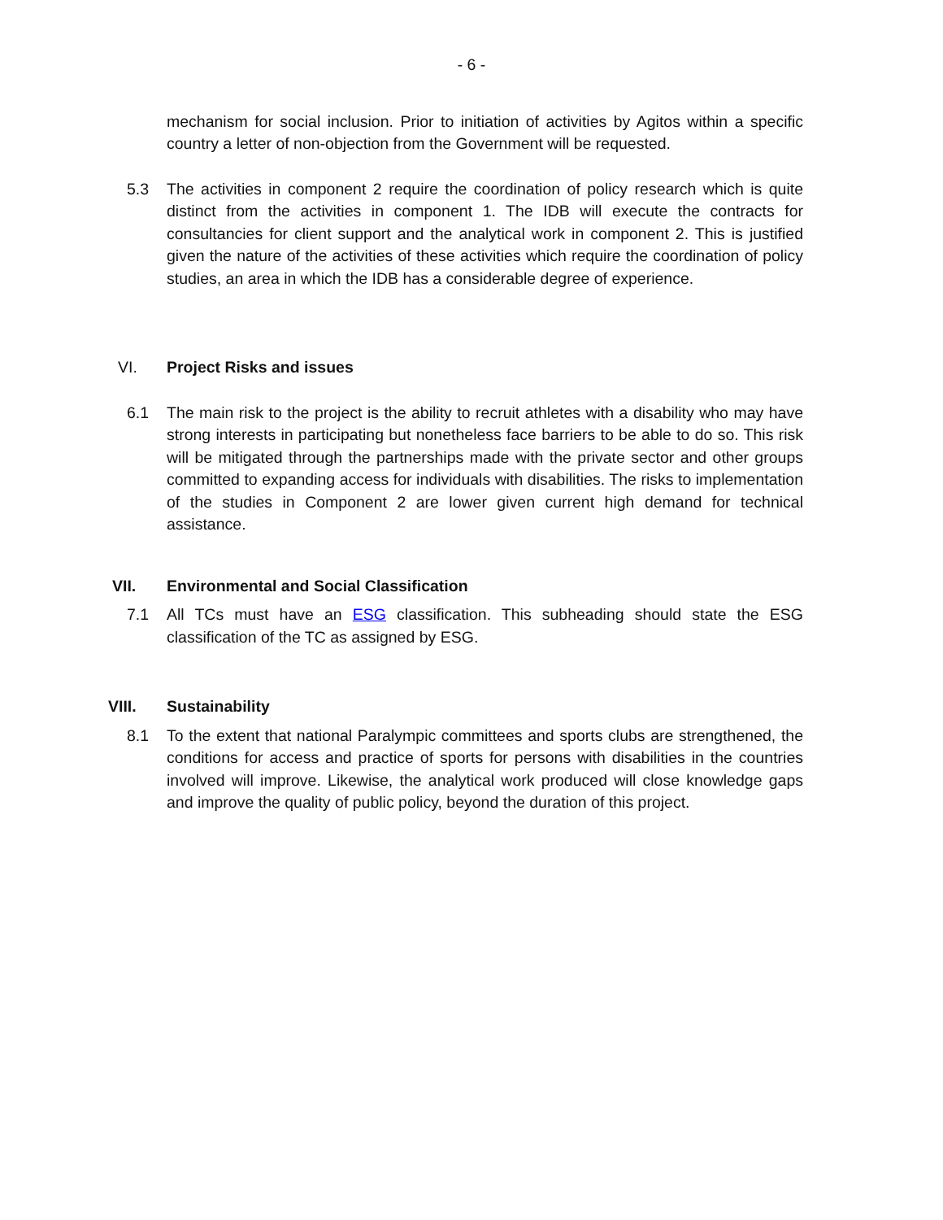- 6 -
mechanism for social inclusion. Prior to initiation of activities by Agitos within a specific country a letter of non-objection from the Government will be requested.
5.3 The activities in component 2 require the coordination of policy research which is quite distinct from the activities in component 1. The IDB will execute the contracts for consultancies for client support and the analytical work in component 2. This is justified given the nature of the activities of these activities which require the coordination of policy studies, an area in which the IDB has a considerable degree of experience.
VI. Project Risks and issues
6.1 The main risk to the project is the ability to recruit athletes with a disability who may have strong interests in participating but nonetheless face barriers to be able to do so. This risk will be mitigated through the partnerships made with the private sector and other groups committed to expanding access for individuals with disabilities. The risks to implementation of the studies in Component 2 are lower given current high demand for technical assistance.
VII. Environmental and Social Classification
7.1 All TCs must have an ESG classification. This subheading should state the ESG classification of the TC as assigned by ESG.
VIII. Sustainability
8.1 To the extent that national Paralympic committees and sports clubs are strengthened, the conditions for access and practice of sports for persons with disabilities in the countries involved will improve. Likewise, the analytical work produced will close knowledge gaps and improve the quality of public policy, beyond the duration of this project.